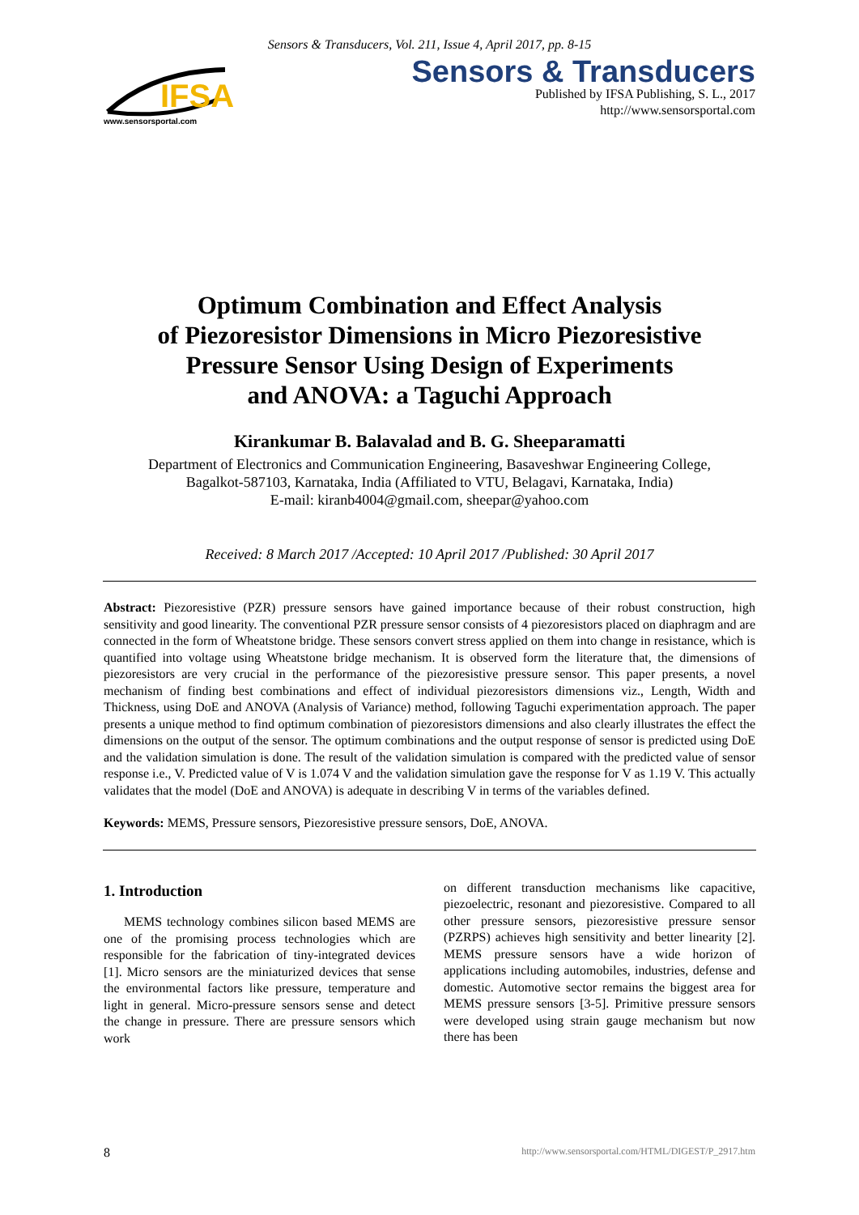Sensors & Transducers, Vol. 211, Issue 4, April 2017, pp. 8-15
IFSA
www.sensorsportal.com
Sensors & Transducers
Published by IFSA Publishing, S. L., 2017
http://www.sensorsportal.com
Optimum Combination and Effect Analysis
of Piezoresistor Dimensions in Micro Piezoresistive
Pressure Sensor Using Design of Experiments
and ANOVA: a Taguchi Approach
Kirankumar B. Balavalad and B. G. Sheeparamatti
Department of Electronics and Communication Engineering, Basaveshwar Engineering College,
Bagalkot-587103, Karnataka, India (Affiliated to VTU, Belagavi, Karnataka, India)
E-mail: kiranb4004@gmail.com, sheepar@yahoo.com
Received: 8 March 2017 /Accepted: 10 April 2017 /Published: 30 April 2017
Abstract: Piezoresistive (PZR) pressure sensors have gained importance because of their robust construction, high sensitivity and good linearity. The conventional PZR pressure sensor consists of 4 piezoresistors placed on diaphragm and are connected in the form of Wheatstone bridge. These sensors convert stress applied on them into change in resistance, which is quantified into voltage using Wheatstone bridge mechanism. It is observed form the literature that, the dimensions of piezoresistors are very crucial in the performance of the piezoresistive pressure sensor. This paper presents, a novel mechanism of finding best combinations and effect of individual piezoresistors dimensions viz., Length, Width and Thickness, using DoE and ANOVA (Analysis of Variance) method, following Taguchi experimentation approach. The paper presents a unique method to find optimum combination of piezoresistors dimensions and also clearly illustrates the effect the dimensions on the output of the sensor. The optimum combinations and the output response of sensor is predicted using DoE and the validation simulation is done. The result of the validation simulation is compared with the predicted value of sensor response i.e., V. Predicted value of V is 1.074 V and the validation simulation gave the response for V as 1.19 V. This actually validates that the model (DoE and ANOVA) is adequate in describing V in terms of the variables defined.
Keywords: MEMS, Pressure sensors, Piezoresistive pressure sensors, DoE, ANOVA.
1. Introduction
MEMS technology combines silicon based MEMS are one of the promising process technologies which are responsible for the fabrication of tiny-integrated devices [1]. Micro sensors are the miniaturized devices that sense the environmental factors like pressure, temperature and light in general. Micro-pressure sensors sense and detect the change in pressure. There are pressure sensors which work
on different transduction mechanisms like capacitive, piezoelectric, resonant and piezoresistive. Compared to all other pressure sensors, piezoresistive pressure sensor (PZRPS) achieves high sensitivity and better linearity [2]. MEMS pressure sensors have a wide horizon of applications including automobiles, industries, defense and domestic. Automotive sector remains the biggest area for MEMS pressure sensors [3-5]. Primitive pressure sensors were developed using strain gauge mechanism but now there has been
8 http://www.sensorsportal.com/HTML/DIGEST/P_2917.htm